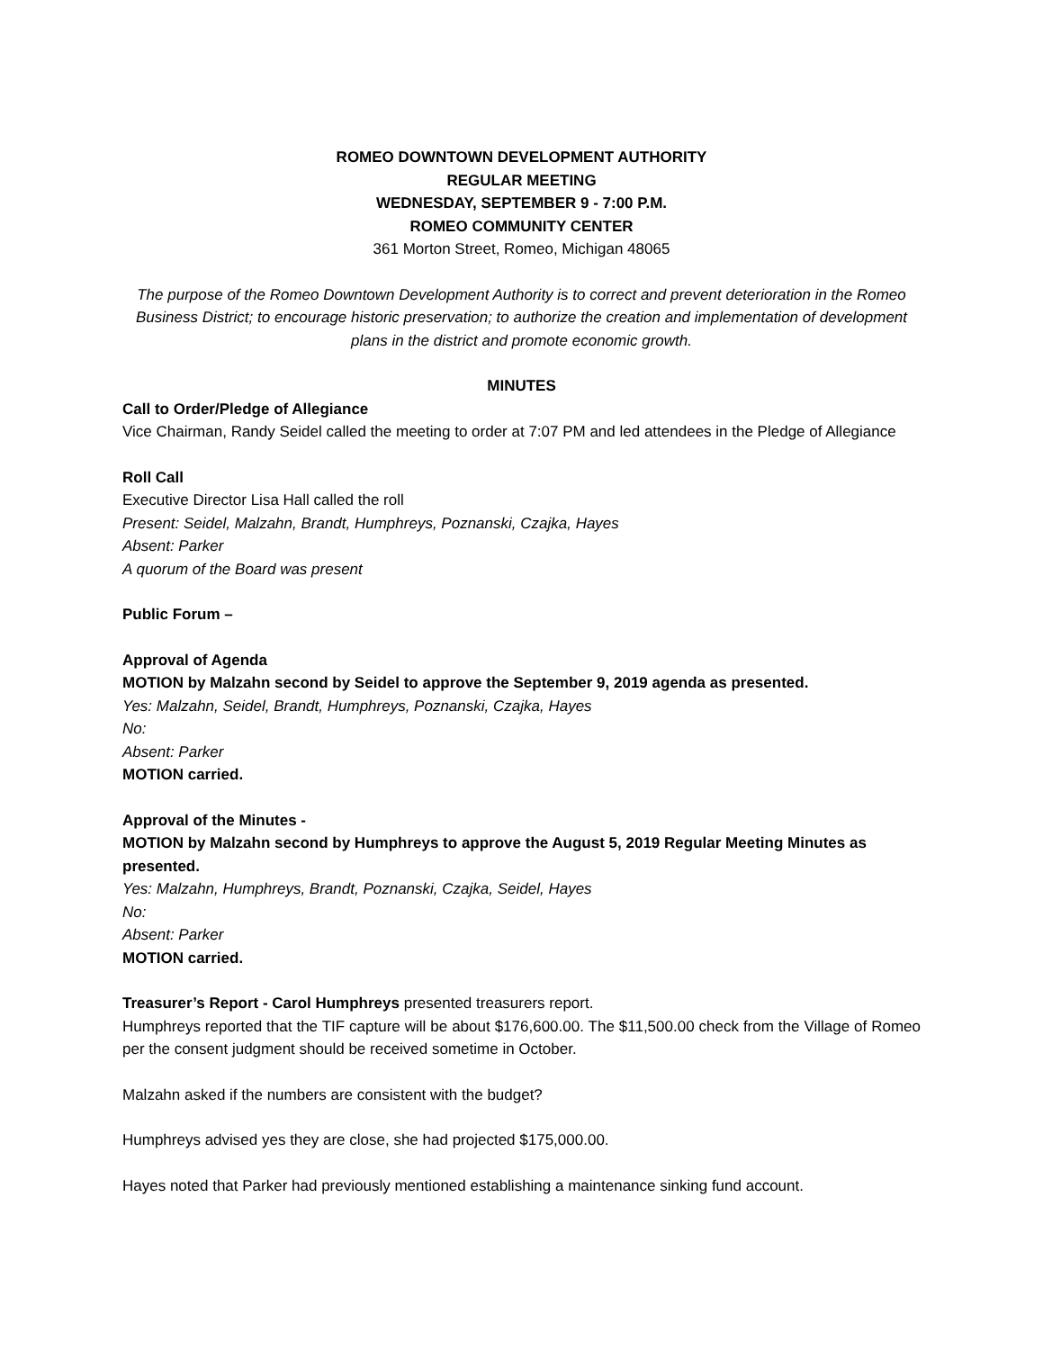ROMEO DOWNTOWN DEVELOPMENT AUTHORITY
REGULAR MEETING
WEDNESDAY, SEPTEMBER 9 - 7:00 P.M.
ROMEO COMMUNITY CENTER
361 Morton Street, Romeo, Michigan 48065
The purpose of the Romeo Downtown Development Authority is to correct and prevent deterioration in the Romeo Business District; to encourage historic preservation; to authorize the creation and implementation of development plans in the district and promote economic growth.
MINUTES
Call to Order/Pledge of Allegiance
Vice Chairman, Randy Seidel called the meeting to order at 7:07 PM and led attendees in the Pledge of Allegiance
Roll Call
Executive Director Lisa Hall called the roll
Present: Seidel, Malzahn, Brandt, Humphreys, Poznanski, Czajka, Hayes
Absent: Parker
A quorum of the Board was present
Public Forum –
Approval of Agenda
MOTION by Malzahn second by Seidel to approve the September 9, 2019 agenda as presented.
Yes: Malzahn, Seidel, Brandt, Humphreys, Poznanski, Czajka, Hayes
No:
Absent: Parker
MOTION carried.
Approval of the Minutes -
MOTION by Malzahn second by Humphreys to approve the August 5, 2019 Regular Meeting Minutes as presented.
Yes: Malzahn, Humphreys, Brandt, Poznanski, Czajka, Seidel, Hayes
No:
Absent: Parker
MOTION carried.
Treasurer’s Report - Carol Humphreys presented treasurers report.
Humphreys reported that the TIF capture will be about $176,600.00. The $11,500.00 check from the Village of Romeo per the consent judgment should be received sometime in October.
Malzahn asked if the numbers are consistent with the budget?
Humphreys advised yes they are close, she had projected $175,000.00.
Hayes noted that Parker had previously mentioned establishing a maintenance sinking fund account.